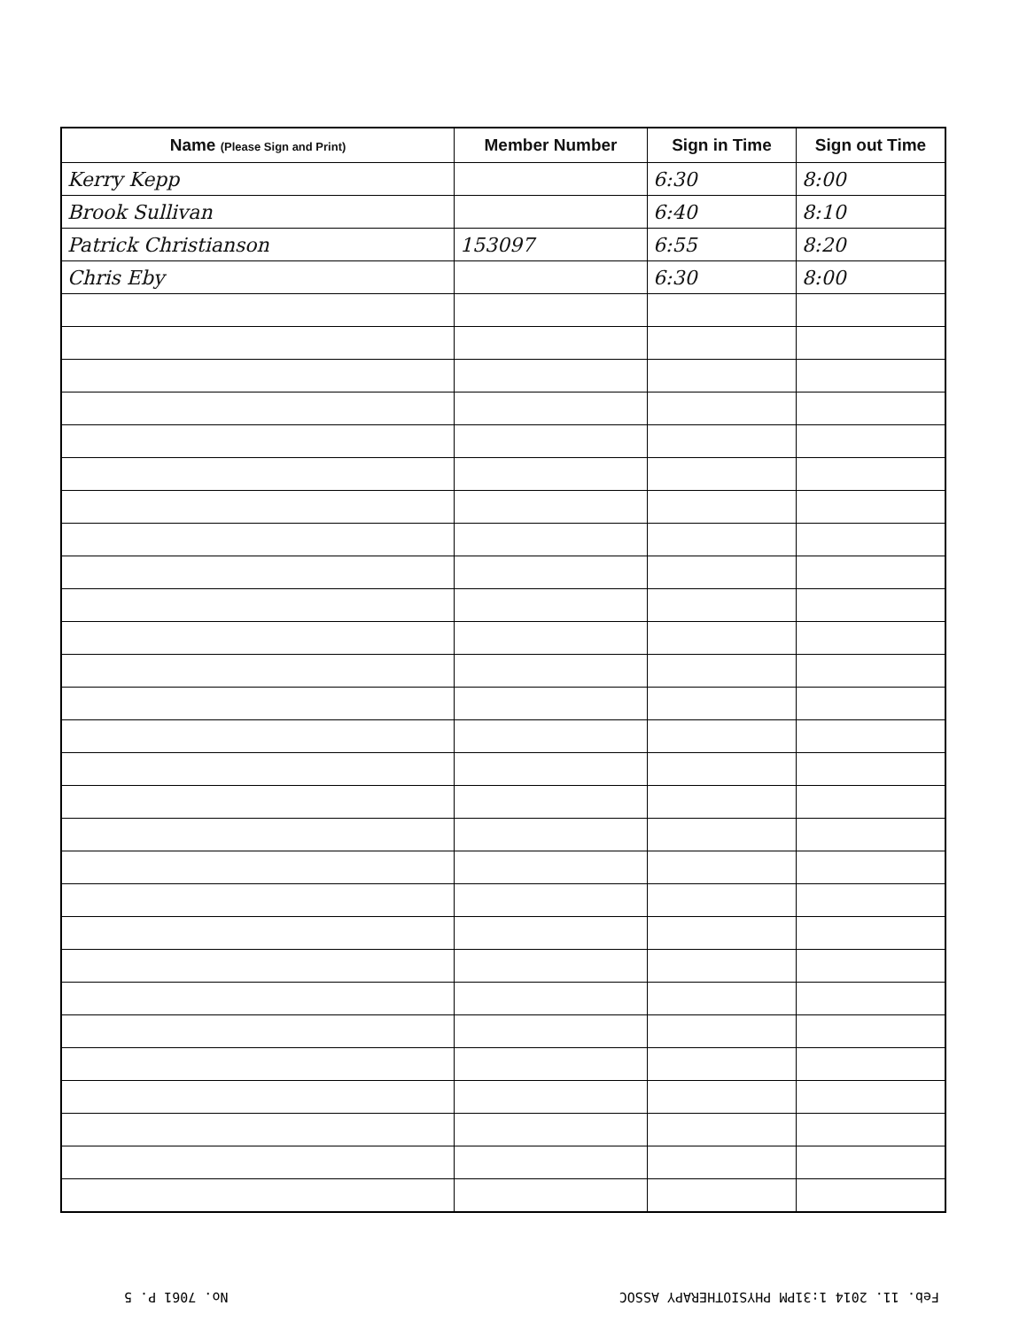| Name (Please Sign and Print) | Member Number | Sign in Time | Sign out Time |
| --- | --- | --- | --- |
| Kerry Kepp | | 6:30 | 8:00 |
| Brook Sullivan | | 6:40 | 8:10 |
| Patrick Christianson | 153097 | 6:55 | 8:20 |
| Chris Eby | | 6:30 | 8:00 |
Feb. 11. 2014 1:31PM PHYSIOTHERAPY ASSOC No. 7061 P. 5